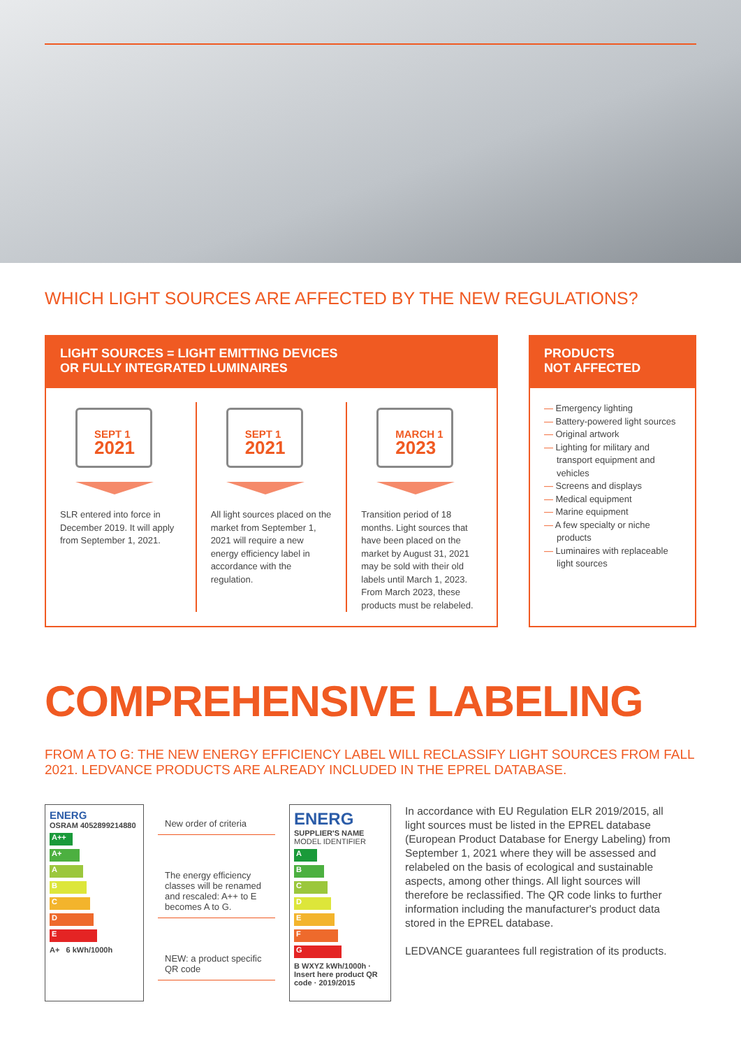WHICH LIGHT SOURCES ARE AFFECTED BY THE NEW REGULATIONS?
LIGHT SOURCES = LIGHT EMITTING DEVICES
OR FULLY INTEGRATED LUMINAIRES
SEPT 1
2021
SLR entered into force in December 2019. It will apply from September 1, 2021.
SEPT 1
2021
All light sources placed on the market from September 1, 2021 will require a new energy efficiency label in accordance with the regulation.
MARCH 1
2023
Transition period of 18 months. Light sources that have been placed on the market by August 31, 2021 may be sold with their old labels until March 1, 2023. From March 2023, these products must be relabeled.
PRODUCTS
NOT AFFECTED
— Emergency lighting
— Battery-powered light sources
— Original artwork
— Lighting for military and transport equipment and vehicles
— Screens and displays
— Medical equipment
— Marine equipment
— A few specialty or niche products
— Luminaires with replaceable light sources
COMPREHENSIVE LABELING
FROM A TO G: THE NEW ENERGY EFFICIENCY LABEL WILL RECLASSIFY LIGHT SOURCES FROM FALL 2021. LEDVANCE PRODUCTS ARE ALREADY INCLUDED IN THE EPREL DATABASE.
ENERG
OSRAM 4052899214880
A++
A+
A
B
C
D
E
A+ 6 kWh/1000h
New order of criteria
The energy efficiency classes will be renamed and rescaled: A++ to E becomes A to G.
NEW: a product specific QR code
ENERG
SUPPLIER'S NAME
MODEL IDENTIFIER
A
B
C
D
E
F
G
B WXYZ kWh/1000h · Insert here product QR code · 2019/2015
In accordance with EU Regulation ELR 2019/2015, all light sources must be listed in the EPREL database (European Product Database for Energy Labeling) from September 1, 2021 where they will be assessed and relabeled on the basis of ecological and sustainable aspects, among other things. All light sources will therefore be reclassified. The QR code links to further information including the manufacturer's product data stored in the EPREL database.
LEDVANCE guarantees full registration of its products.